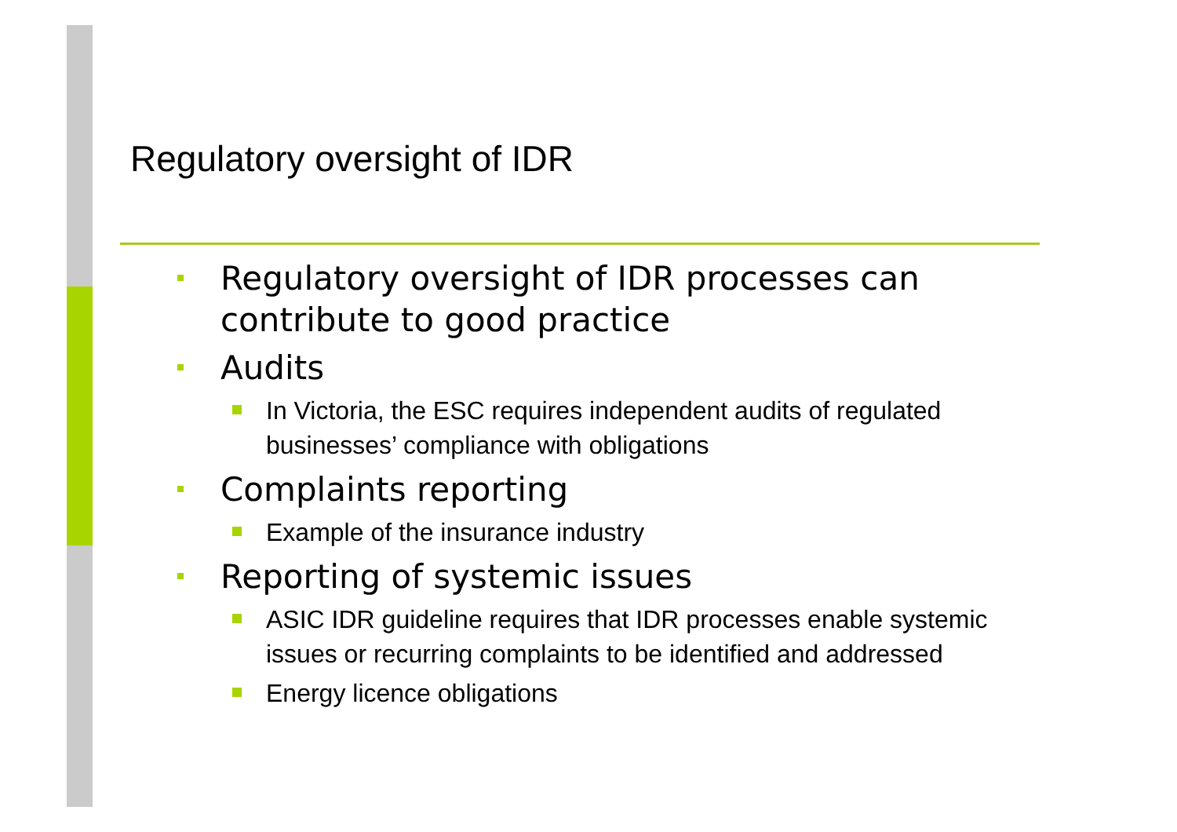Regulatory oversight of IDR
Regulatory oversight of IDR processes can contribute to good practice
Audits
In Victoria, the ESC requires independent audits of regulated businesses’ compliance with obligations
Complaints reporting
Example of the insurance industry
Reporting of systemic issues
ASIC IDR guideline requires that IDR processes enable systemic issues or recurring complaints to be identified and addressed
Energy licence obligations